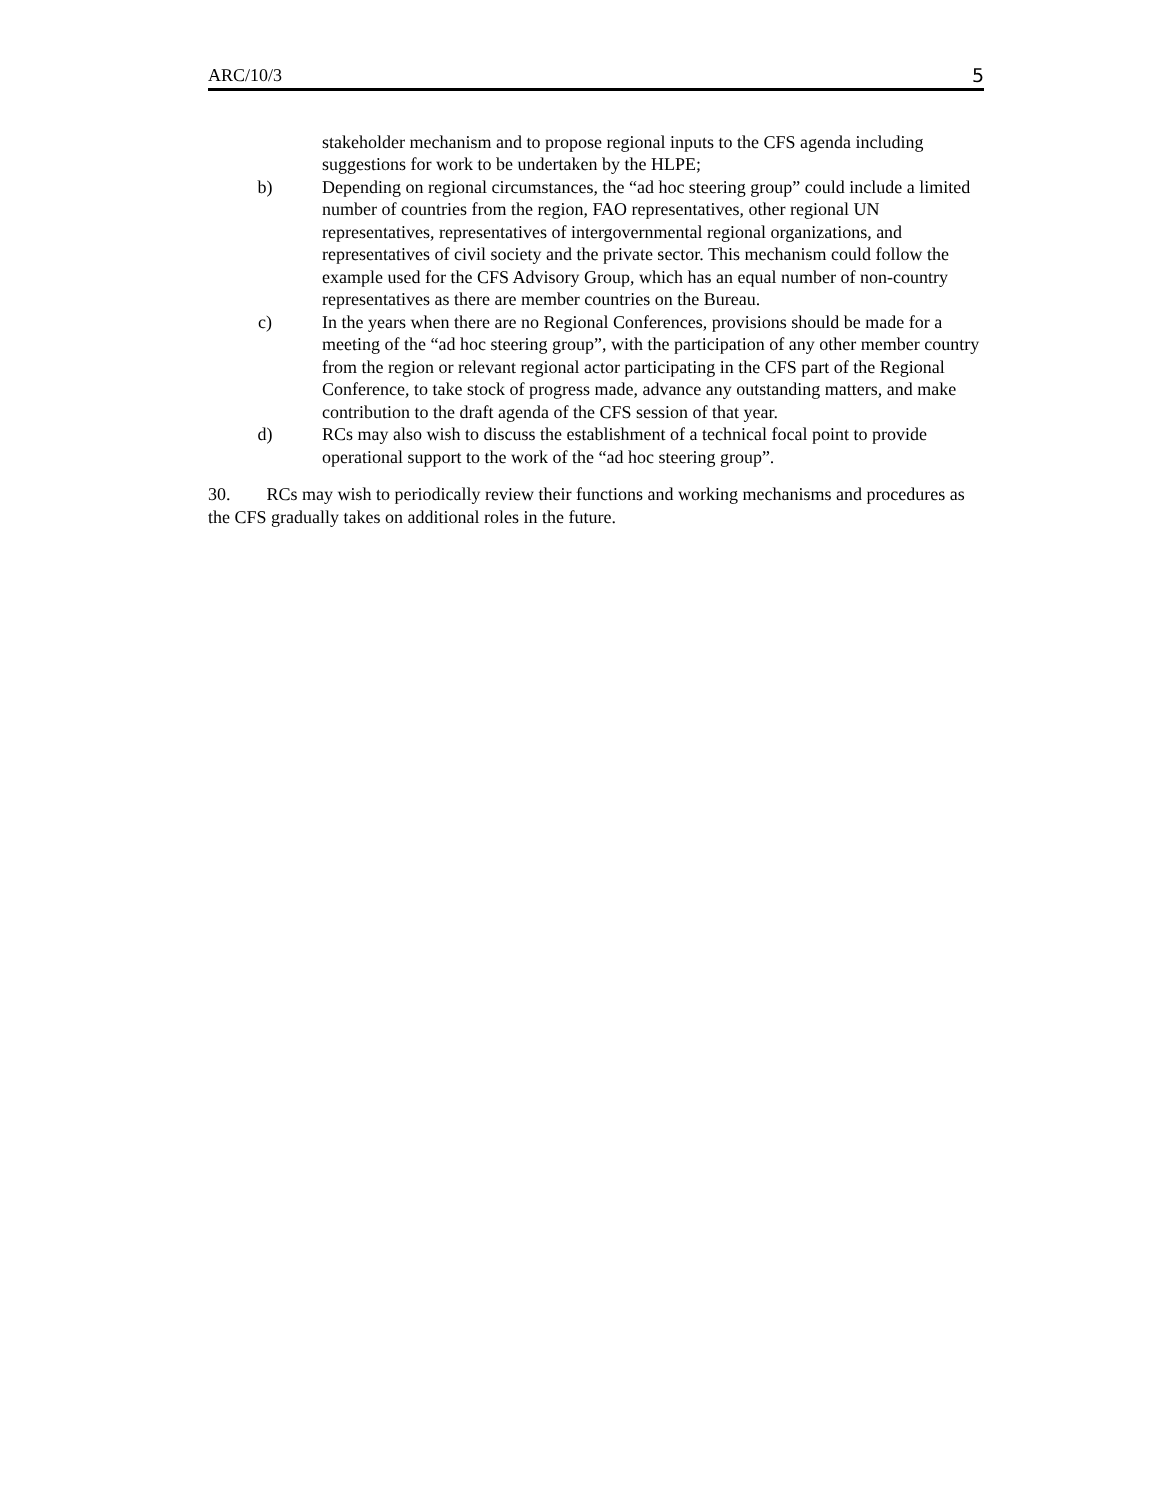ARC/10/3 5
stakeholder mechanism and to propose regional inputs to the CFS agenda including suggestions for work to be undertaken by the HLPE;
b) Depending on regional circumstances, the “ad hoc steering group” could include a limited number of countries from the region, FAO representatives, other regional UN representatives, representatives of intergovernmental regional organizations, and representatives of civil society and the private sector. This mechanism could follow the example used for the CFS Advisory Group, which has an equal number of non-country representatives as there are member countries on the Bureau.
c) In the years when there are no Regional Conferences, provisions should be made for a meeting of the “ad hoc steering group”, with the participation of any other member country from the region or relevant regional actor participating in the CFS part of the Regional Conference, to take stock of progress made, advance any outstanding matters, and make contribution to the draft agenda of the CFS session of that year.
d) RCs may also wish to discuss the establishment of a technical focal point to provide operational support to the work of the “ad hoc steering group”.
30. RCs may wish to periodically review their functions and working mechanisms and procedures as the CFS gradually takes on additional roles in the future.